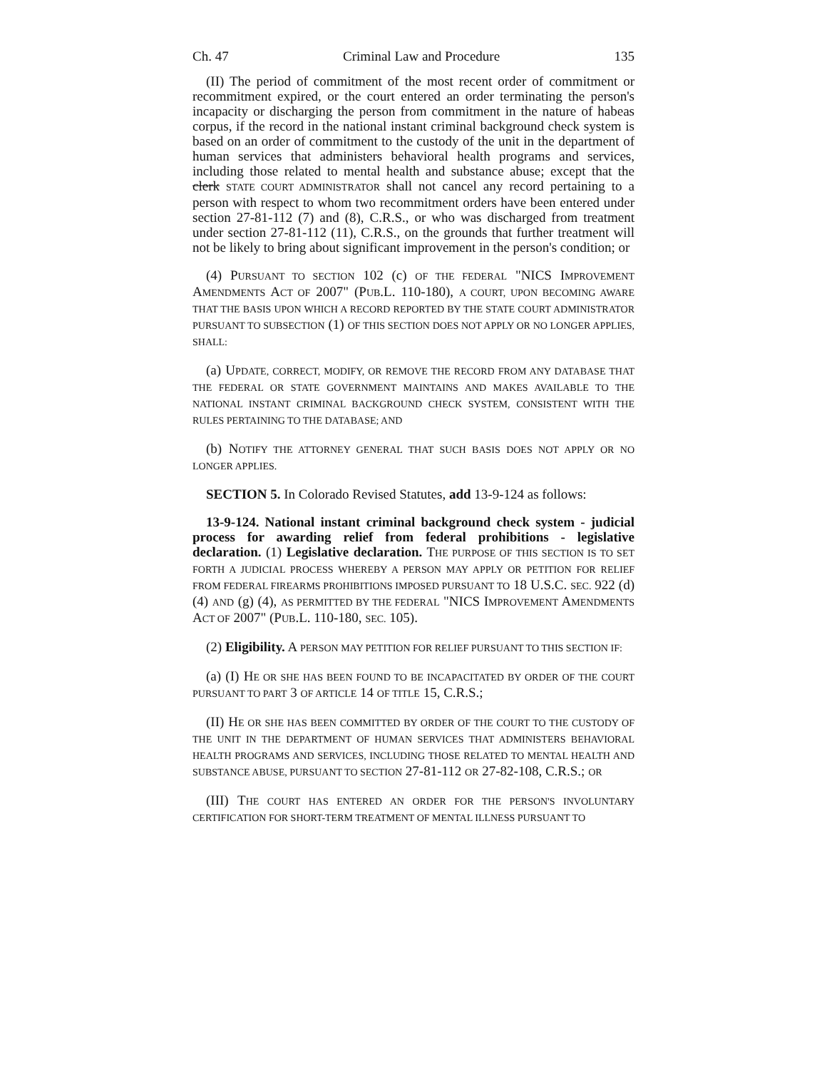Ch. 47 Criminal Law and Procedure 135
(II) The period of commitment of the most recent order of commitment or recommitment expired, or the court entered an order terminating the person's incapacity or discharging the person from commitment in the nature of habeas corpus, if the record in the national instant criminal background check system is based on an order of commitment to the custody of the unit in the department of human services that administers behavioral health programs and services, including those related to mental health and substance abuse; except that the clerk STATE COURT ADMINISTRATOR shall not cancel any record pertaining to a person with respect to whom two recommitment orders have been entered under section 27-81-112 (7) and (8), C.R.S., or who was discharged from treatment under section 27-81-112 (11), C.R.S., on the grounds that further treatment will not be likely to bring about significant improvement in the person's condition; or
(4) PURSUANT TO SECTION 102 (c) OF THE FEDERAL "NICS IMPROVEMENT AMENDMENTS ACT OF 2007" (PUB.L. 110-180), A COURT, UPON BECOMING AWARE THAT THE BASIS UPON WHICH A RECORD REPORTED BY THE STATE COURT ADMINISTRATOR PURSUANT TO SUBSECTION (1) OF THIS SECTION DOES NOT APPLY OR NO LONGER APPLIES, SHALL:
(a) UPDATE, CORRECT, MODIFY, OR REMOVE THE RECORD FROM ANY DATABASE THAT THE FEDERAL OR STATE GOVERNMENT MAINTAINS AND MAKES AVAILABLE TO THE NATIONAL INSTANT CRIMINAL BACKGROUND CHECK SYSTEM, CONSISTENT WITH THE RULES PERTAINING TO THE DATABASE; AND
(b) NOTIFY THE ATTORNEY GENERAL THAT SUCH BASIS DOES NOT APPLY OR NO LONGER APPLIES.
SECTION 5. In Colorado Revised Statutes, add 13-9-124 as follows:
13-9-124. National instant criminal background check system - judicial process for awarding relief from federal prohibitions - legislative declaration. (1) Legislative declaration. THE PURPOSE OF THIS SECTION IS TO SET FORTH A JUDICIAL PROCESS WHEREBY A PERSON MAY APPLY OR PETITION FOR RELIEF FROM FEDERAL FIREARMS PROHIBITIONS IMPOSED PURSUANT TO 18 U.S.C. SEC. 922 (d) (4) AND (g) (4), AS PERMITTED BY THE FEDERAL "NICS IMPROVEMENT AMENDMENTS ACT OF 2007" (PUB.L. 110-180, SEC. 105).
(2) Eligibility. A PERSON MAY PETITION FOR RELIEF PURSUANT TO THIS SECTION IF:
(a) (I) HE OR SHE HAS BEEN FOUND TO BE INCAPACITATED BY ORDER OF THE COURT PURSUANT TO PART 3 OF ARTICLE 14 OF TITLE 15, C.R.S.;
(II) HE OR SHE HAS BEEN COMMITTED BY ORDER OF THE COURT TO THE CUSTODY OF THE UNIT IN THE DEPARTMENT OF HUMAN SERVICES THAT ADMINISTERS BEHAVIORAL HEALTH PROGRAMS AND SERVICES, INCLUDING THOSE RELATED TO MENTAL HEALTH AND SUBSTANCE ABUSE, PURSUANT TO SECTION 27-81-112 OR 27-82-108, C.R.S.; OR
(III) THE COURT HAS ENTERED AN ORDER FOR THE PERSON'S INVOLUNTARY CERTIFICATION FOR SHORT-TERM TREATMENT OF MENTAL ILLNESS PURSUANT TO